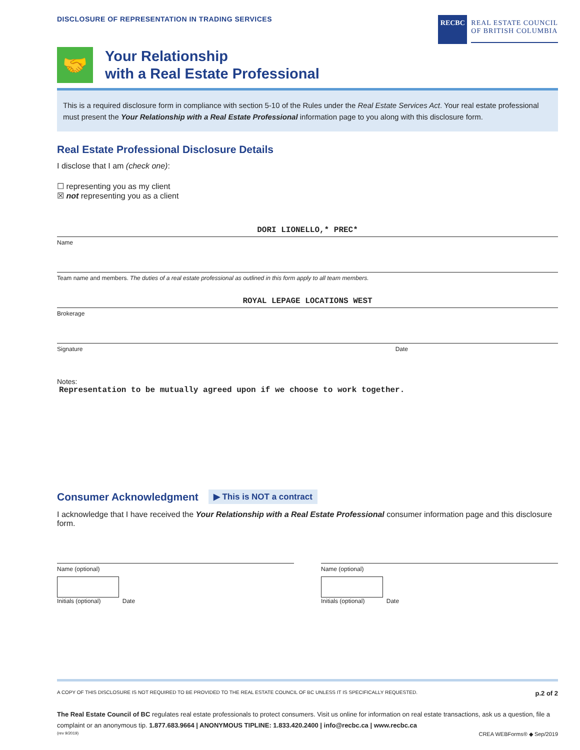DISCLOSURE OF REPRESENTATION IN TRADING SERVICES
RECBC
REAL ESTATE COUNCIL
OF BRITISH COLUMBIA
🤝
Your Relationship
with a Real Estate Professional
This is a required disclosure form in compliance with section 5-10 of the Rules under the Real Estate Services Act. Your real estate professional must present the Your Relationship with a Real Estate Professional information page to you along with this disclosure form.
Real Estate Professional Disclosure Details
I disclose that I am (check one):
☐ representing you as my client
☒ not representing you as a client
DORI LIONELLO,* PREC*
Name
Team name and members. The duties of a real estate professional as outlined in this form apply to all team members.
ROYAL LEPAGE LOCATIONS WEST
Brokerage
Signature Date
Notes:
Representation to be mutually agreed upon if we choose to work together.
Consumer Acknowledgment ▶ This is NOT a contract
I acknowledge that I have received the Your Relationship with a Real Estate Professional consumer information page and this disclosure form.
Name (optional)
Initials (optional) Date
Name (optional)
Initials (optional) Date
A COPY OF THIS DISCLOSURE IS NOT REQUIRED TO BE PROVIDED TO THE REAL ESTATE COUNCIL OF BC UNLESS IT IS SPECIFICALLY REQUESTED. p.2 of 2
The Real Estate Council of BC regulates real estate professionals to protect consumers. Visit us online for information on real estate transactions, ask us a question, file a complaint or an anonymous tip. 1.877.683.9664 | ANONYMOUS TIPLINE: 1.833.420.2400 | info@recbc.ca | www.recbc.ca
(rev 9/2019) CREA WEBForms® ◆ Sep/2019